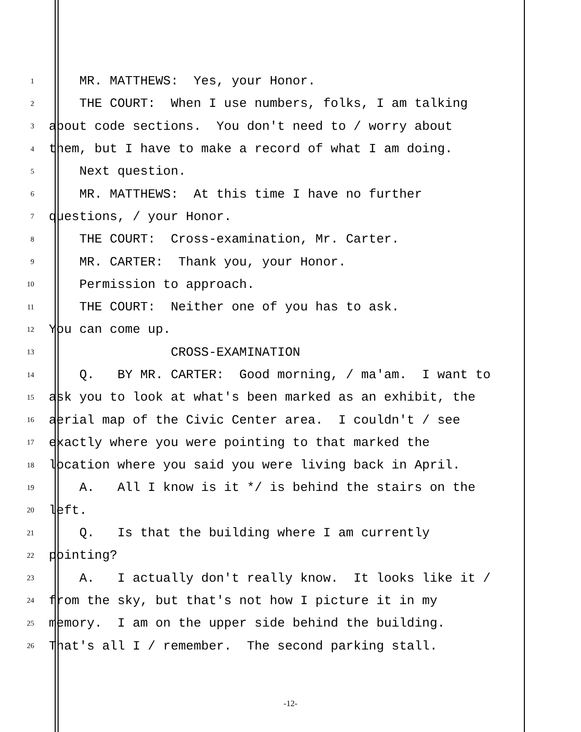1 MR. MATTHEWS: Yes, your Honor.
2 THE COURT: When I use numbers, folks, I am talking
3 about code sections. You don't need to / worry about
4 them, but I have to make a record of what I am doing.
5 Next question.
6 MR. MATTHEWS: At this time I have no further
7 questions, / your Honor.
8 THE COURT: Cross-examination, Mr. Carter.
9 MR. CARTER: Thank you, your Honor.
10 Permission to approach.
11 THE COURT: Neither one of you has to ask.
12 You can come up.
13 CROSS-EXAMINATION
14 Q. BY MR. CARTER: Good morning, / ma'am. I want to
15 ask you to look at what's been marked as an exhibit, the
16 aerial map of the Civic Center area. I couldn't / see
17 exactly where you were pointing to that marked the
18 location where you said you were living back in April.
19 A. All I know is it */ is behind the stairs on the
20 left.
21 Q. Is that the building where I am currently
22 pointing?
23 A. I actually don't really know. It looks like it /
24 from the sky, but that's not how I picture it in my
25 memory. I am on the upper side behind the building.
26 That's all I / remember. The second parking stall.
-12-